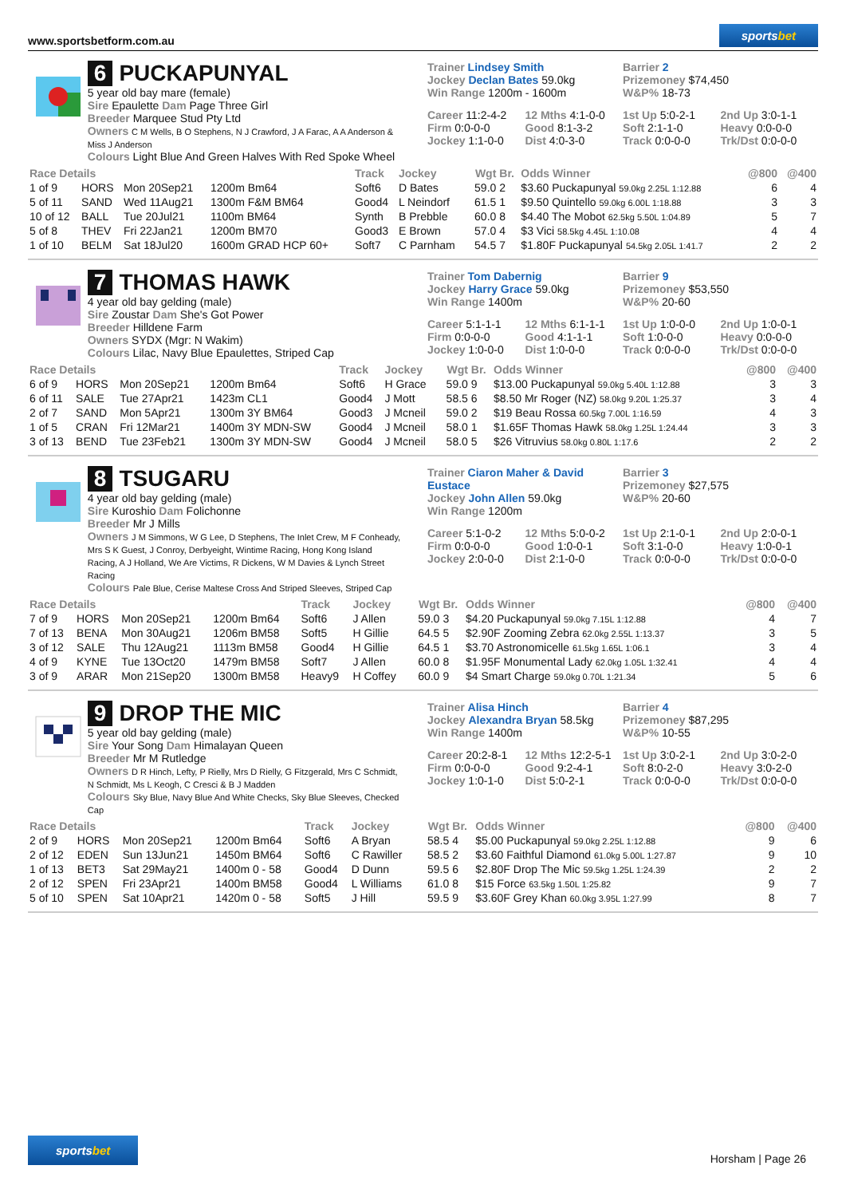www.sportsbetform.com.au
sportsbet
6 PUCKAPUNYAL
5 year old bay mare (female)
Sire Epaulette Dam Page Three Girl
Breeder Marquee Stud Pty Ltd
Owners C M Wells, B O Stephens, N J Crawford, J A Farac, A A Anderson & Miss J Anderson
Colours Light Blue And Green Halves With Red Spoke Wheel
Trainer Lindsey Smith
Jockey Declan Bates 59.0kg
Win Range 1200m - 1600m
Barrier 2
Prizemoney $74,450
W&P% 18-73
Career 11:2-4-2
12 Mths 4:1-0-0
1st Up 5:0-2-1
2nd Up 3:0-1-1
Firm 0:0-0-0
Good 8:1-3-2
Soft 2:1-1-0
Heavy 0:0-0-0
Jockey 1:1-0-0
Dist 4:0-3-0
Track 0:0-0-0
Trk/Dst 0:0-0-0
| Race Details | | | | Track | Jockey | Wgt | Br. | Odds Winner | @800 | @400 |
| --- | --- | --- | --- | --- | --- | --- | --- | --- | --- | --- |
| 1 of 9 | HORS | Mon 20Sep21 | 1200m Bm64 | Soft6 | D Bates | 59.0 | 2 | $3.60 Puckapunyal 59.0kg 2.25L 1:12.88 | 6 | 4 |
| 5 of 11 | SAND | Wed 11Aug21 | 1300m F&M BM64 | Good4 | L Neindorf | 61.5 | 1 | $9.50 Quintello 59.0kg 6.00L 1:18.88 | 3 | 3 |
| 10 of 12 | BALL | Tue 20Jul21 | 1100m BM64 | Synth | B Prebble | 60.0 | 8 | $4.40 The Mobot 62.5kg 5.50L 1:04.89 | 5 | 7 |
| 5 of 8 | THEV | Fri 22Jan21 | 1200m BM70 | Good3 | E Brown | 57.0 | 4 | $3 Vici 58.5kg 4.45L 1:10.08 | 4 | 4 |
| 1 of 10 | BELM | Sat 18Jul20 | 1600m GRAD HCP 60+ | Soft7 | C Parnham | 54.5 | 7 | $1.80F Puckapunyal 54.5kg 2.05L 1:41.7 | 2 | 2 |
7 THOMAS HAWK
4 year old bay gelding (male)
Sire Zoustar Dam She's Got Power
Breeder Hilldene Farm
Owners SYDX (Mgr: N Wakim)
Colours Lilac, Navy Blue Epaulettes, Striped Cap
Trainer Tom Dabernig
Jockey Harry Grace 59.0kg
Win Range 1400m
Barrier 9
Prizemoney $53,550
W&P% 20-60
Career 5:1-1-1
12 Mths 6:1-1-1
1st Up 1:0-0-0
2nd Up 1:0-0-1
Firm 0:0-0-0
Good 4:1-1-1
Soft 1:0-0-0
Heavy 0:0-0-0
Jockey 1:0-0-0
Dist 1:0-0-0
Track 0:0-0-0
Trk/Dst 0:0-0-0
| Race Details | | | | Track | Jockey | Wgt | Br. | Odds Winner | @800 | @400 |
| --- | --- | --- | --- | --- | --- | --- | --- | --- | --- | --- |
| 6 of 9 | HORS | Mon 20Sep21 | 1200m Bm64 | Soft6 | H Grace | 59.0 | 9 | $13.00 Puckapunyal 59.0kg 5.40L 1:12.88 | 3 | 3 |
| 6 of 11 | SALE | Tue 27Apr21 | 1423m CL1 | Good4 | J Mott | 58.5 | 6 | $8.50 Mr Roger (NZ) 58.0kg 9.20L 1:25.37 | 3 | 4 |
| 2 of 7 | SAND | Mon 5Apr21 | 1300m 3Y BM64 | Good3 | J Mcneil | 59.0 | 2 | $19 Beau Rossa 60.5kg 7.00L 1:16.59 | 4 | 3 |
| 1 of 5 | CRAN | Fri 12Mar21 | 1400m 3Y MDN-SW | Good4 | J Mcneil | 58.0 | 1 | $1.65F Thomas Hawk 58.0kg 1.25L 1:24.44 | 3 | 3 |
| 3 of 13 | BEND | Tue 23Feb21 | 1300m 3Y MDN-SW | Good4 | J Mcneil | 58.0 | 5 | $26 Vitruvius 58.0kg 0.80L 1:17.6 | 2 | 2 |
8 TSUGARU
4 year old bay gelding (male)
Sire Kuroshio Dam Folichonne
Breeder Mr J Mills
Owners J M Simmons, W G Lee, D Stephens, The Inlet Crew, M F Conheady, Mrs S K Guest, J Conroy, Derbyeight, Wintime Racing, Hong Kong Island Racing, A J Holland, We Are Victims, R Dickens, W M Davies & Lynch Street Racing
Colours Pale Blue, Cerise Maltese Cross And Striped Sleeves, Striped Cap
Trainer Ciaron Maher & David Eustace
Jockey John Allen 59.0kg
Win Range 1200m
Barrier 3
Prizemoney $27,575
W&P% 20-60
Career 5:1-0-2
12 Mths 5:0-0-2
1st Up 2:1-0-1
2nd Up 2:0-0-1
Firm 0:0-0-0
Good 1:0-0-1
Soft 3:1-0-0
Heavy 1:0-0-1
Jockey 2:0-0-0
Dist 2:1-0-0
Track 0:0-0-0
Trk/Dst 0:0-0-0
| Race Details | | | | Track | Jockey | Wgt | Br. | Odds Winner | @800 | @400 |
| --- | --- | --- | --- | --- | --- | --- | --- | --- | --- | --- |
| 7 of 9 | HORS | Mon 20Sep21 | 1200m Bm64 | Soft6 | J Allen | 59.0 | 3 | $4.20 Puckapunyal 59.0kg 7.15L 1:12.88 | 4 | 7 |
| 7 of 13 | BENA | Mon 30Aug21 | 1206m BM58 | Soft5 | H Gillie | 64.5 | 5 | $2.90F Zooming Zebra 62.0kg 2.55L 1:13.37 | 3 | 5 |
| 3 of 12 | SALE | Thu 12Aug21 | 1113m BM58 | Good4 | H Gillie | 64.5 | 1 | $3.70 Astronomicelle 61.5kg 1.65L 1:06.1 | 3 | 4 |
| 4 of 9 | KYNE | Tue 13Oct20 | 1479m BM58 | Soft7 | J Allen | 60.0 | 8 | $1.95F Monumental Lady 62.0kg 1.05L 1:32.41 | 4 | 4 |
| 3 of 9 | ARAR | Mon 21Sep20 | 1300m BM58 | Heavy9 | H Coffey | 60.0 | 9 | $4 Smart Charge 59.0kg 0.70L 1:21.34 | 5 | 6 |
9 DROP THE MIC
5 year old bay gelding (male)
Sire Your Song Dam Himalayan Queen
Breeder Mr M Rutledge
Owners D R Hinch, Lefty, P Rielly, Mrs D Rielly, G Fitzgerald, Mrs C Schmidt, N Schmidt, Ms L Keogh, C Cresci & B J Madden
Colours Sky Blue, Navy Blue And White Checks, Sky Blue Sleeves, Checked Cap
Trainer Alisa Hinch
Jockey Alexandra Bryan 58.5kg
Win Range 1400m
Barrier 4
Prizemoney $87,295
W&P% 10-55
Career 20:2-8-1
12 Mths 12:2-5-1
1st Up 3:0-2-1
2nd Up 3:0-2-0
Firm 0:0-0-0
Good 9:2-4-1
Soft 8:0-2-0
Heavy 3:0-2-0
Jockey 1:0-1-0
Dist 5:0-2-1
Track 0:0-0-0
Trk/Dst 0:0-0-0
| Race Details | | | | Track | Jockey | Wgt | Br. | Odds Winner | @800 | @400 |
| --- | --- | --- | --- | --- | --- | --- | --- | --- | --- | --- |
| 2 of 9 | HORS | Mon 20Sep21 | 1200m Bm64 | Soft6 | A Bryan | 58.5 | 4 | $5.00 Puckapunyal 59.0kg 2.25L 1:12.88 | 9 | 6 |
| 2 of 12 | EDEN | Sun 13Jun21 | 1450m BM64 | Soft6 | C Rawiller | 58.5 | 2 | $3.60 Faithful Diamond 61.0kg 5.00L 1:27.87 | 9 | 10 |
| 1 of 13 | BET3 | Sat 29May21 | 1400m 0 - 58 | Good4 | D Dunn | 59.5 | 6 | $2.80F Drop The Mic 59.5kg 1.25L 1:24.39 | 2 | 2 |
| 2 of 12 | SPEN | Fri 23Apr21 | 1400m BM58 | Good4 | L Williams | 61.0 | 8 | $15 Force 63.5kg 1.50L 1:25.82 | 9 | 7 |
| 5 of 10 | SPEN | Sat 10Apr21 | 1420m 0 - 58 | Soft5 | J Hill | 59.5 | 9 | $3.60F Grey Khan 60.0kg 3.95L 1:27.99 | 8 | 7 |
sportsbet
Horsham | Page 26